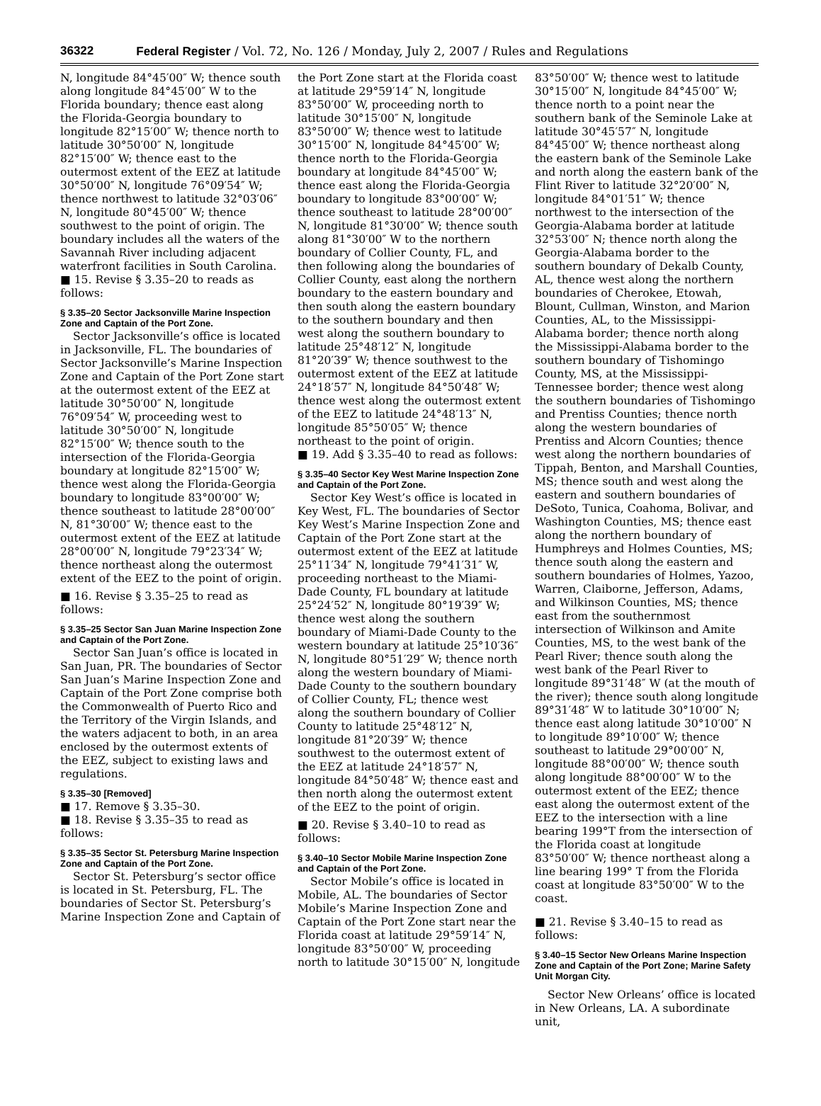36322 Federal Register / Vol. 72, No. 126 / Monday, July 2, 2007 / Rules and Regulations
N, longitude 84°45′00″ W; thence south along longitude 84°45′00″ W to the Florida boundary; thence east along the Florida-Georgia boundary to longitude 82°15′00″ W; thence north to latitude 30°50′00″ N, longitude 82°15′00″ W; thence east to the outermost extent of the EEZ at latitude 30°50′00″ N, longitude 76°09′54″ W; thence northwest to latitude 32°03′06″ N, longitude 80°45′00″ W; thence southwest to the point of origin. The boundary includes all the waters of the Savannah River including adjacent waterfront facilities in South Carolina.
■ 15. Revise § 3.35–20 to reads as follows:
§ 3.35–20 Sector Jacksonville Marine Inspection Zone and Captain of the Port Zone.
Sector Jacksonville’s office is located in Jacksonville, FL. The boundaries of Sector Jacksonville’s Marine Inspection Zone and Captain of the Port Zone start at the outermost extent of the EEZ at latitude 30°50′00″ N, longitude 76°09′54″ W, proceeding west to latitude 30°50′00″ N, longitude 82°15′00″ W; thence south to the intersection of the Florida-Georgia boundary at longitude 82°15′00″ W; thence west along the Florida-Georgia boundary to longitude 83°00′00″ W; thence southeast to latitude 28°00′00″ N, 81°30′00″ W; thence east to the outermost extent of the EEZ at latitude 28°00′00″ N, longitude 79°23′34″ W; thence northeast along the outermost extent of the EEZ to the point of origin.
■ 16. Revise § 3.35–25 to read as follows:
§ 3.35–25 Sector San Juan Marine Inspection Zone and Captain of the Port Zone.
Sector San Juan’s office is located in San Juan, PR. The boundaries of Sector San Juan’s Marine Inspection Zone and Captain of the Port Zone comprise both the Commonwealth of Puerto Rico and the Territory of the Virgin Islands, and the waters adjacent to both, in an area enclosed by the outermost extents of the EEZ, subject to existing laws and regulations.
§ 3.35–30 [Removed]
■ 17. Remove § 3.35–30.
■ 18. Revise § 3.35–35 to read as follows:
§ 3.35–35 Sector St. Petersburg Marine Inspection Zone and Captain of the Port Zone.
Sector St. Petersburg’s sector office is located in St. Petersburg, FL. The boundaries of Sector St. Petersburg’s Marine Inspection Zone and Captain of
the Port Zone start at the Florida coast at latitude 29°59′14″ N, longitude 83°50′00″ W, proceeding north to latitude 30°15′00″ N, longitude 83°50′00″ W; thence west to latitude 30°15′00″ N, longitude 84°45′00″ W; thence north to the Florida-Georgia boundary at longitude 84°45′00″ W; thence east along the Florida-Georgia boundary to longitude 83°00′00″ W; thence southeast to latitude 28°00′00″ N, longitude 81°30′00″ W; thence south along 81°30′00″ W to the northern boundary of Collier County, FL, and then following along the boundaries of Collier County, east along the northern boundary to the eastern boundary and then south along the eastern boundary to the southern boundary and then west along the southern boundary to latitude 25°48′12″ N, longitude 81°20′39″ W; thence southwest to the outermost extent of the EEZ at latitude 24°18′57″ N, longitude 84°50′48″ W; thence west along the outermost extent of the EEZ to latitude 24°48′13″ N, longitude 85°50′05″ W; thence northeast to the point of origin.
■ 19. Add § 3.35–40 to read as follows:
§ 3.35–40 Sector Key West Marine Inspection Zone and Captain of the Port Zone.
Sector Key West’s office is located in Key West, FL. The boundaries of Sector Key West’s Marine Inspection Zone and Captain of the Port Zone start at the outermost extent of the EEZ at latitude 25°11′34″ N, longitude 79°41′31″ W, proceeding northeast to the Miami-Dade County, FL boundary at latitude 25°24′52″ N, longitude 80°19′39″ W; thence west along the southern boundary of Miami-Dade County to the western boundary at latitude 25°10′36″ N, longitude 80°51′29″ W; thence north along the western boundary of Miami-Dade County to the southern boundary of Collier County, FL; thence west along the southern boundary of Collier County to latitude 25°48′12″ N, longitude 81°20′39″ W; thence southwest to the outermost extent of the EEZ at latitude 24°18′57″ N, longitude 84°50′48″ W; thence east and then north along the outermost extent of the EEZ to the point of origin.
■ 20. Revise § 3.40–10 to read as follows:
§ 3.40–10 Sector Mobile Marine Inspection Zone and Captain of the Port Zone.
Sector Mobile’s office is located in Mobile, AL. The boundaries of Sector Mobile’s Marine Inspection Zone and Captain of the Port Zone start near the Florida coast at latitude 29°59′14″ N, longitude 83°50′00″ W, proceeding north to latitude 30°15′00″ N, longitude
83°50′00″ W; thence west to latitude 30°15′00″ N, longitude 84°45′00″ W; thence north to a point near the southern bank of the Seminole Lake at latitude 30°45′57″ N, longitude 84°45′00″ W; thence northeast along the eastern bank of the Seminole Lake and north along the eastern bank of the Flint River to latitude 32°20′00″ N, longitude 84°01′51″ W; thence northwest to the intersection of the Georgia-Alabama border at latitude 32°53′00″ N; thence north along the Georgia-Alabama border to the southern boundary of Dekalb County, AL, thence west along the northern boundaries of Cherokee, Etowah, Blount, Cullman, Winston, and Marion Counties, AL, to the Mississippi-Alabama border; thence north along the Mississippi-Alabama border to the southern boundary of Tishomingo County, MS, at the Mississippi-Tennessee border; thence west along the southern boundaries of Tishomingo and Prentiss Counties; thence north along the western boundaries of Prentiss and Alcorn Counties; thence west along the northern boundaries of Tippah, Benton, and Marshall Counties, MS; thence south and west along the eastern and southern boundaries of DeSoto, Tunica, Coahoma, Bolivar, and Washington Counties, MS; thence east along the northern boundary of Humphreys and Holmes Counties, MS; thence south along the eastern and southern boundaries of Holmes, Yazoo, Warren, Claiborne, Jefferson, Adams, and Wilkinson Counties, MS; thence east from the southernmost intersection of Wilkinson and Amite Counties, MS, to the west bank of the Pearl River; thence south along the west bank of the Pearl River to longitude 89°31′48″ W (at the mouth of the river); thence south along longitude 89°31′48″ W to latitude 30°10′00″ N; thence east along latitude 30°10′00″ N to longitude 89°10′00″ W; thence southeast to latitude 29°00′00″ N, longitude 88°00′00″ W; thence south along longitude 88°00′00″ W to the outermost extent of the EEZ; thence east along the outermost extent of the EEZ to the intersection with a line bearing 199°T from the intersection of the Florida coast at longitude 83°50′00″ W; thence northeast along a line bearing 199° T from the Florida coast at longitude 83°50′00″ W to the coast.
■ 21. Revise § 3.40–15 to read as follows:
§ 3.40–15 Sector New Orleans Marine Inspection Zone and Captain of the Port Zone; Marine Safety Unit Morgan City.
Sector New Orleans’ office is located in New Orleans, LA. A subordinate unit,